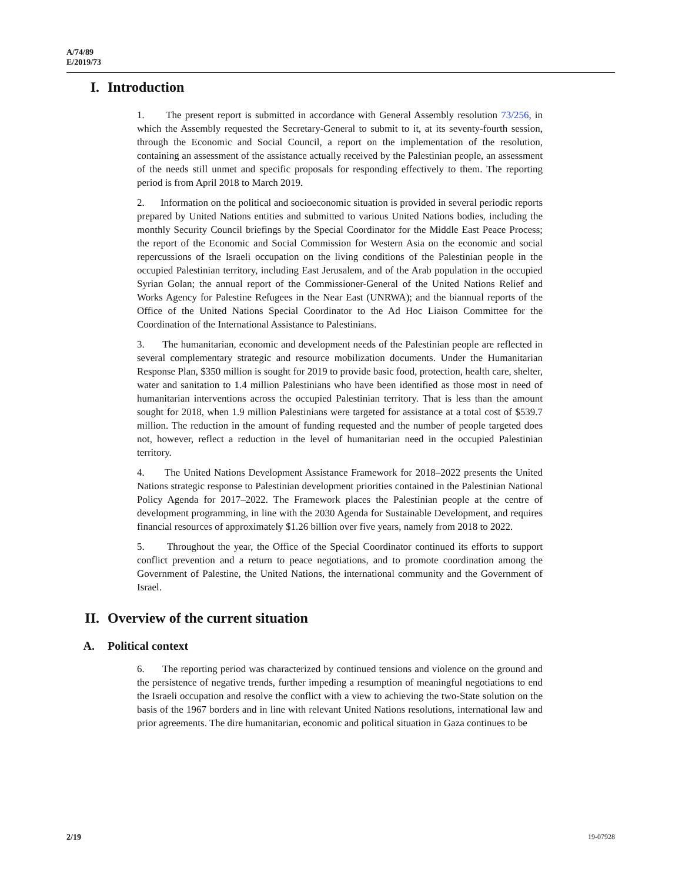A/74/89
E/2019/73
I. Introduction
1. The present report is submitted in accordance with General Assembly resolution 73/256, in which the Assembly requested the Secretary-General to submit to it, at its seventy-fourth session, through the Economic and Social Council, a report on the implementation of the resolution, containing an assessment of the assistance actually received by the Palestinian people, an assessment of the needs still unmet and specific proposals for responding effectively to them. The reporting period is from April 2018 to March 2019.
2. Information on the political and socioeconomic situation is provided in several periodic reports prepared by United Nations entities and submitted to various United Nations bodies, including the monthly Security Council briefings by the Special Coordinator for the Middle East Peace Process; the report of the Economic and Social Commission for Western Asia on the economic and social repercussions of the Israeli occupation on the living conditions of the Palestinian people in the occupied Palestinian territory, including East Jerusalem, and of the Arab population in the occupied Syrian Golan; the annual report of the Commissioner-General of the United Nations Relief and Works Agency for Palestine Refugees in the Near East (UNRWA); and the biannual reports of the Office of the United Nations Special Coordinator to the Ad Hoc Liaison Committee for the Coordination of the International Assistance to Palestinians.
3. The humanitarian, economic and development needs of the Palestinian people are reflected in several complementary strategic and resource mobilization documents. Under the Humanitarian Response Plan, $350 million is sought for 2019 to provide basic food, protection, health care, shelter, water and sanitation to 1.4 million Palestinians who have been identified as those most in need of humanitarian interventions across the occupied Palestinian territory. That is less than the amount sought for 2018, when 1.9 million Palestinians were targeted for assistance at a total cost of $539.7 million. The reduction in the amount of funding requested and the number of people targeted does not, however, reflect a reduction in the level of humanitarian need in the occupied Palestinian territory.
4. The United Nations Development Assistance Framework for 2018–2022 presents the United Nations strategic response to Palestinian development priorities contained in the Palestinian National Policy Agenda for 2017–2022. The Framework places the Palestinian people at the centre of development programming, in line with the 2030 Agenda for Sustainable Development, and requires financial resources of approximately $1.26 billion over five years, namely from 2018 to 2022.
5. Throughout the year, the Office of the Special Coordinator continued its efforts to support conflict prevention and a return to peace negotiations, and to promote coordination among the Government of Palestine, the United Nations, the international community and the Government of Israel.
II. Overview of the current situation
A. Political context
6. The reporting period was characterized by continued tensions and violence on the ground and the persistence of negative trends, further impeding a resumption of meaningful negotiations to end the Israeli occupation and resolve the conflict with a view to achieving the two-State solution on the basis of the 1967 borders and in line with relevant United Nations resolutions, international law and prior agreements. The dire humanitarian, economic and political situation in Gaza continues to be
2/19 19-07928